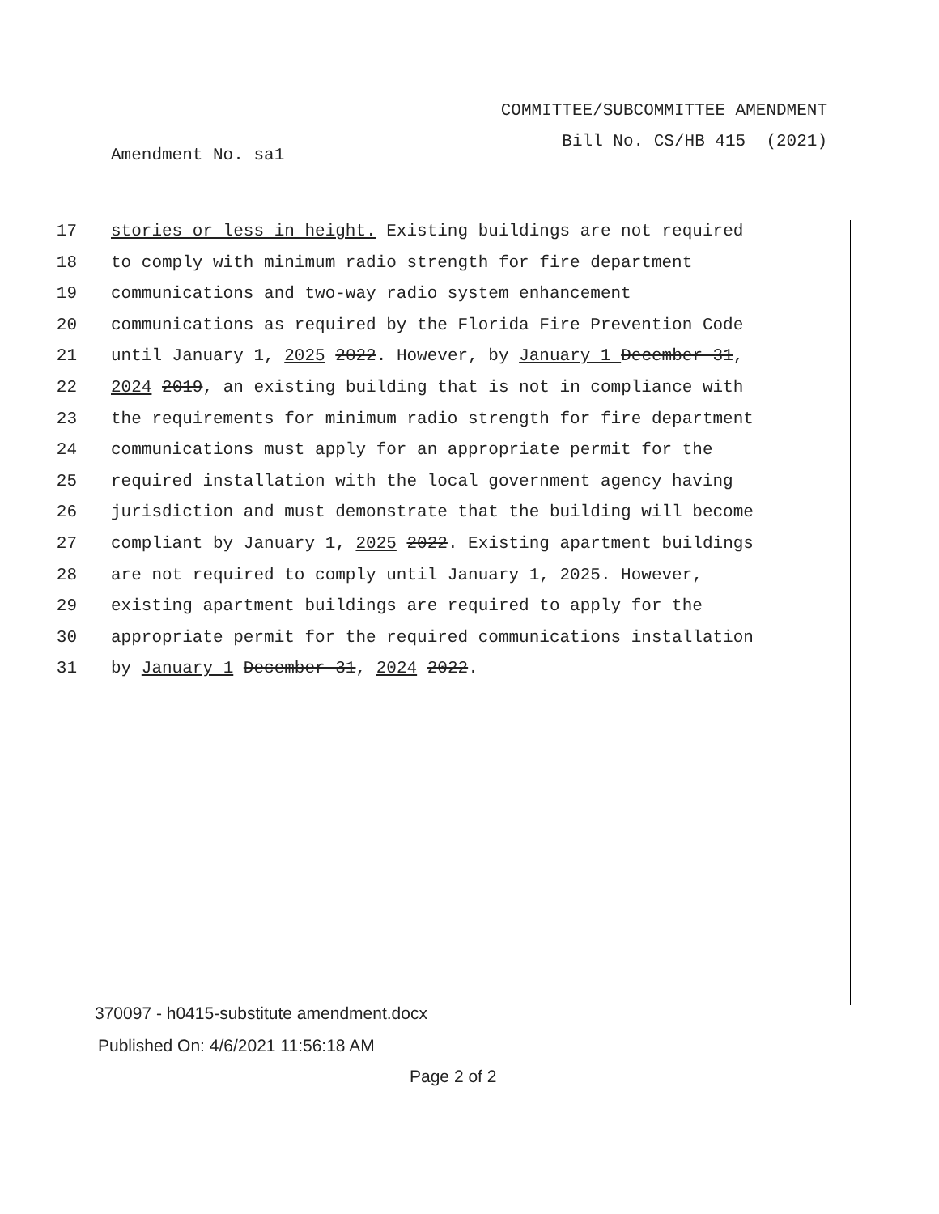COMMITTEE/SUBCOMMITTEE AMENDMENT
Bill No. CS/HB 415 (2021)
Amendment No. sa1
17 stories or less in height. Existing buildings are not required
18 to comply with minimum radio strength for fire department
19 communications and two-way radio system enhancement
20 communications as required by the Florida Fire Prevention Code
21 until January 1, 2025 2022. However, by January 1 December 31,
22 2024 2019, an existing building that is not in compliance with
23 the requirements for minimum radio strength for fire department
24 communications must apply for an appropriate permit for the
25 required installation with the local government agency having
26 jurisdiction and must demonstrate that the building will become
27 compliant by January 1, 2025 2022. Existing apartment buildings
28 are not required to comply until January 1, 2025. However,
29 existing apartment buildings are required to apply for the
30 appropriate permit for the required communications installation
31 by January 1 December 31, 2024 2022.
370097 - h0415-substitute amendment.docx
Published On: 4/6/2021 11:56:18 AM
Page 2 of 2